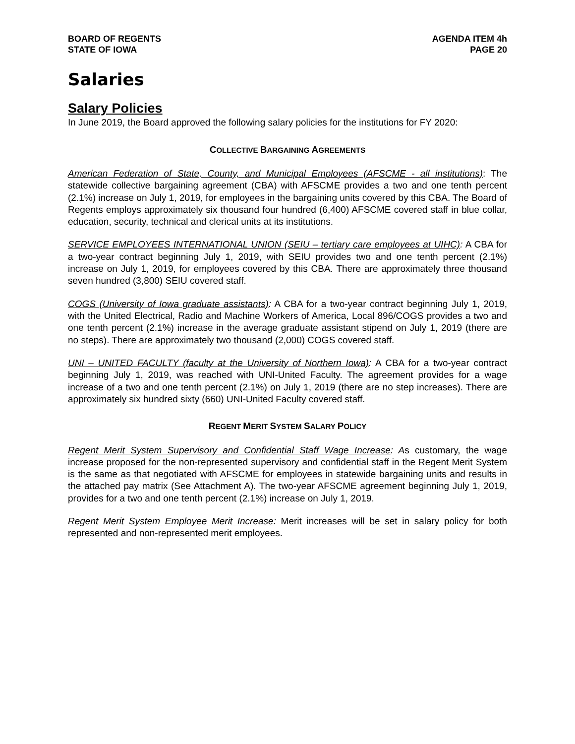BOARD OF REGENTS
STATE OF IOWA
AGENDA ITEM 4h
PAGE 20
Salaries
Salary Policies
In June 2019, the Board approved the following salary policies for the institutions for FY 2020:
COLLECTIVE BARGAINING AGREEMENTS
American Federation of State, County, and Municipal Employees (AFSCME - all institutions): The statewide collective bargaining agreement (CBA) with AFSCME provides a two and one tenth percent (2.1%) increase on July 1, 2019, for employees in the bargaining units covered by this CBA. The Board of Regents employs approximately six thousand four hundred (6,400) AFSCME covered staff in blue collar, education, security, technical and clerical units at its institutions.
SERVICE EMPLOYEES INTERNATIONAL UNION (SEIU – tertiary care employees at UIHC): A CBA for a two-year contract beginning July 1, 2019, with SEIU provides two and one tenth percent (2.1%) increase on July 1, 2019, for employees covered by this CBA. There are approximately three thousand seven hundred (3,800) SEIU covered staff.
COGS (University of Iowa graduate assistants): A CBA for a two-year contract beginning July 1, 2019, with the United Electrical, Radio and Machine Workers of America, Local 896/COGS provides a two and one tenth percent (2.1%) increase in the average graduate assistant stipend on July 1, 2019 (there are no steps). There are approximately two thousand (2,000) COGS covered staff.
UNI – UNITED FACULTY (faculty at the University of Northern Iowa): A CBA for a two-year contract beginning July 1, 2019, was reached with UNI-United Faculty. The agreement provides for a wage increase of a two and one tenth percent (2.1%) on July 1, 2019 (there are no step increases). There are approximately six hundred sixty (660) UNI-United Faculty covered staff.
REGENT MERIT SYSTEM SALARY POLICY
Regent Merit System Supervisory and Confidential Staff Wage Increase: As customary, the wage increase proposed for the non-represented supervisory and confidential staff in the Regent Merit System is the same as that negotiated with AFSCME for employees in statewide bargaining units and results in the attached pay matrix (See Attachment A). The two-year AFSCME agreement beginning July 1, 2019, provides for a two and one tenth percent (2.1%) increase on July 1, 2019.
Regent Merit System Employee Merit Increase: Merit increases will be set in salary policy for both represented and non-represented merit employees.